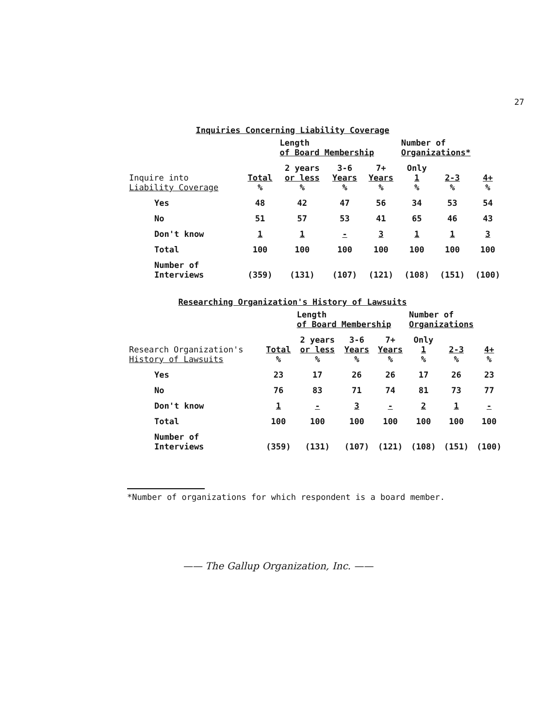27
Inquiries Concerning Liability Coverage
| | | Length of Board Membership | | | Number of Organizations* | | |
| --- | --- | --- | --- | --- | --- | --- | --- |
| Inquire into Liability Coverage | Total % | 2 years or less % | 3-6 Years % | 7+ Years % | Only 1 % | 2-3 % | 4+ % |
| Yes | 48 | 42 | 47 | 56 | 34 | 53 | 54 |
| No | 51 | 57 | 53 | 41 | 65 | 46 | 43 |
| Don't know | 1 | 1 | - | 3 | 1 | 1 | 3 |
| Total | 100 | 100 | 100 | 100 | 100 | 100 | 100 |
| Number of Interviews | (359) | (131) | (107) | (121) | (108) | (151) | (100) |
Researching Organization's History of Lawsuits
| | | Length of Board Membership | | | Number of Organizations | | |
| --- | --- | --- | --- | --- | --- | --- | --- |
| Research Organization's History of Lawsuits | Total % | 2 years or less % | 3-6 Years % | 7+ Years % | Only 1 % | 2-3 % | 4+ % |
| Yes | 23 | 17 | 26 | 26 | 17 | 26 | 23 |
| No | 76 | 83 | 71 | 74 | 81 | 73 | 77 |
| Don't know | 1 | - | 3 | - | 2 | 1 | - |
| Total | 100 | 100 | 100 | 100 | 100 | 100 | 100 |
| Number of Interviews | (359) | (131) | (107) | (121) | (108) | (151) | (100) |
*Number of organizations for which respondent is a board member.
—— The Gallup Organization, Inc. ——